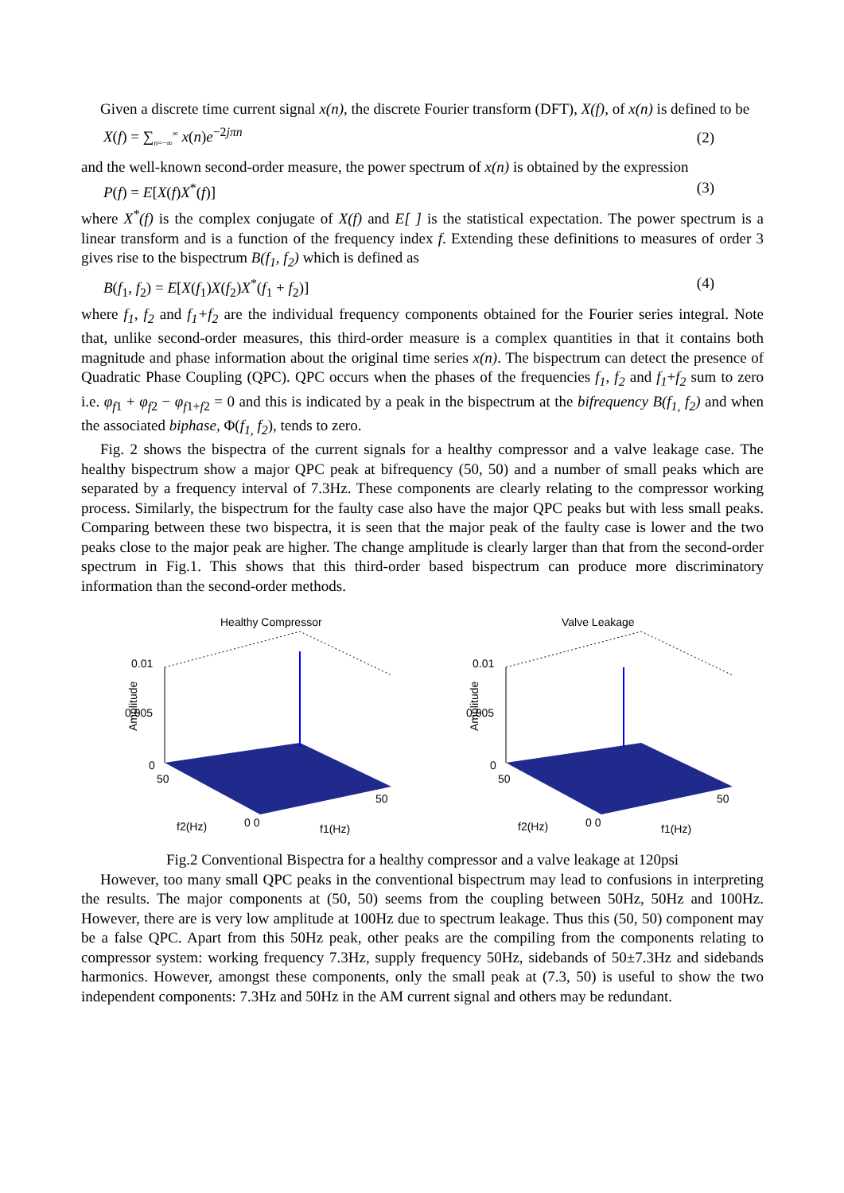Given a discrete time current signal x(n), the discrete Fourier transform (DFT), X(f), of x(n) is defined to be
X(f) = ∑<sub>n=−∞</sub><sup>∞</sup> x(n)e<sup>−2jπn</sup> (2)
and the well-known second-order measure, the power spectrum of x(n) is obtained by the expression
P(f) = E[X(f)X<sup>*</sup>(f)] (3)
where X<sup>*</sup>(f) is the complex conjugate of X(f) and E[ ] is the statistical expectation. The power spectrum is a linear transform and is a function of the frequency index f. Extending these definitions to measures of order 3 gives rise to the bispectrum B(f<sub>1</sub>, f<sub>2</sub>) which is defined as
B(f<sub>1</sub>, f<sub>2</sub>) = E[X(f<sub>1</sub>)X(f<sub>2</sub>)X<sup>*</sup>(f<sub>1</sub> + f<sub>2</sub>)] (4)
where f<sub>1</sub>, f<sub>2</sub> and f<sub>1</sub>+f<sub>2</sub> are the individual frequency components obtained for the Fourier series integral. Note that, unlike second-order measures, this third-order measure is a complex quantities in that it contains both magnitude and phase information about the original time series x(n). The bispectrum can detect the presence of Quadratic Phase Coupling (QPC). QPC occurs when the phases of the frequencies f<sub>1</sub>, f<sub>2</sub> and f<sub>1</sub>+f<sub>2</sub> sum to zero i.e. φ<sub>f1</sub> + φ<sub>f2</sub> − φ<sub>f1+f2</sub> = 0 and this is indicated by a peak in the bispectrum at the bifrequency B(f<sub>1,</sub> f<sub>2</sub>) and when the associated biphase, Φ(f<sub>1,</sub> f<sub>2</sub>), tends to zero.
Fig. 2 shows the bispectra of the current signals for a healthy compressor and a valve leakage case. The healthy bispectrum show a major QPC peak at bifrequency (50, 50) and a number of small peaks which are separated by a frequency interval of 7.3Hz. These components are clearly relating to the compressor working process. Similarly, the bispectrum for the faulty case also have the major QPC peaks but with less small peaks. Comparing between these two bispectra, it is seen that the major peak of the faulty case is lower and the two peaks close to the major peak are higher. The change amplitude is clearly larger than that from the second-order spectrum in Fig.1. This shows that this third-order based bispectrum can produce more discriminatory information than the second-order methods.
Healthy Compressor
0.01
0.005
0
Amplitude
50
50
f2(Hz)
0 0
f1(Hz)
Valve Leakage
0.01
0.005
0
Amplitude
50
50
f2(Hz)
0 0
f1(Hz)
Fig.2 Conventional Bispectra for a healthy compressor and a valve leakage at 120psi
However, too many small QPC peaks in the conventional bispectrum may lead to confusions in interpreting the results. The major components at (50, 50) seems from the coupling between 50Hz, 50Hz and 100Hz. However, there are is very low amplitude at 100Hz due to spectrum leakage. Thus this (50, 50) component may be a false QPC. Apart from this 50Hz peak, other peaks are the compiling from the components relating to compressor system: working frequency 7.3Hz, supply frequency 50Hz, sidebands of 50±7.3Hz and sidebands harmonics. However, amongst these components, only the small peak at (7.3, 50) is useful to show the two independent components: 7.3Hz and 50Hz in the AM current signal and others may be redundant.